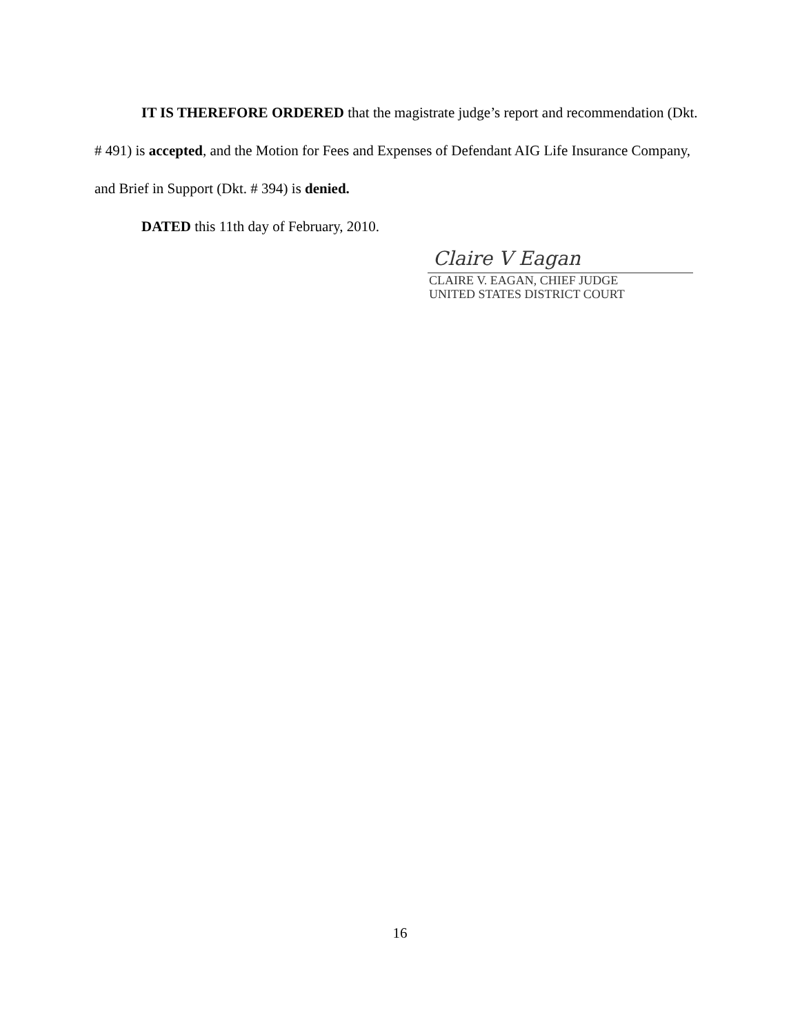IT IS THEREFORE ORDERED that the magistrate judge’s report and recommendation (Dkt. # 491) is accepted, and the Motion for Fees and Expenses of Defendant AIG Life Insurance Company, and Brief in Support (Dkt. # 394) is denied.
DATED this 11th day of February, 2010.
Claire V Eagan
CLAIRE V. EAGAN, CHIEF JUDGE
UNITED STATES DISTRICT COURT
16